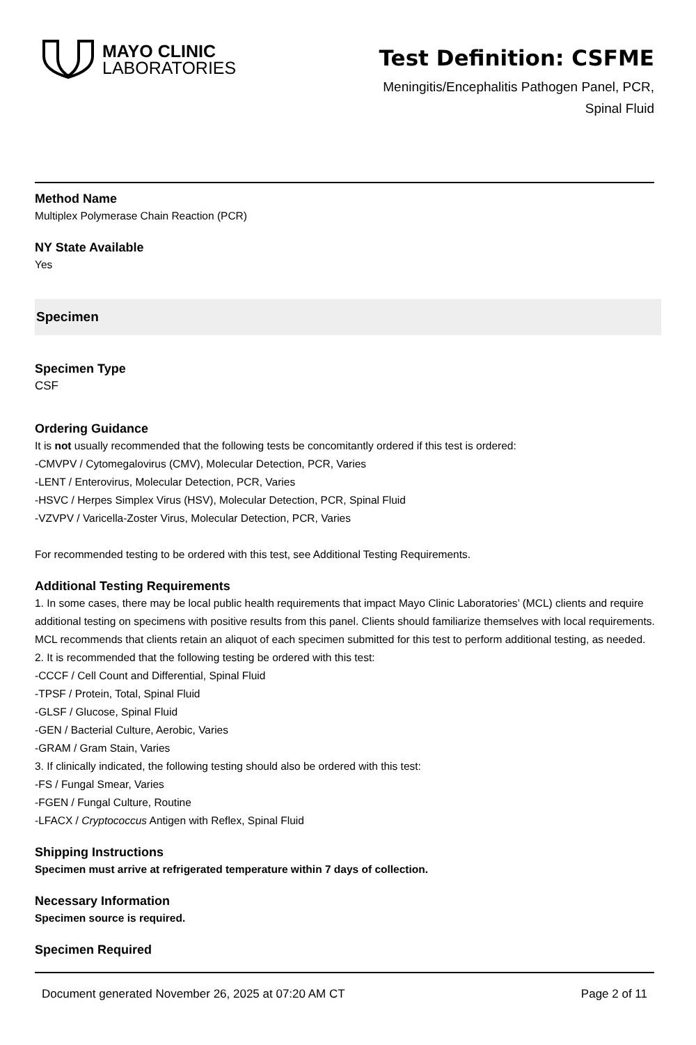MAYO CLINIC
LABORATORIES
Test Definition: CSFME
Meningitis/Encephalitis Pathogen Panel, PCR,
Spinal Fluid
Method Name
Multiplex Polymerase Chain Reaction (PCR)
NY State Available
Yes
Specimen
Specimen Type
CSF
Ordering Guidance
It is not usually recommended that the following tests be concomitantly ordered if this test is ordered:
-CMVPV / Cytomegalovirus (CMV), Molecular Detection, PCR, Varies
-LENT / Enterovirus, Molecular Detection, PCR, Varies
-HSVC / Herpes Simplex Virus (HSV), Molecular Detection, PCR, Spinal Fluid
-VZVPV / Varicella-Zoster Virus, Molecular Detection, PCR, Varies
For recommended testing to be ordered with this test, see Additional Testing Requirements.
Additional Testing Requirements
1. In some cases, there may be local public health requirements that impact Mayo Clinic Laboratories’ (MCL) clients and require additional testing on specimens with positive results from this panel. Clients should familiarize themselves with local requirements. MCL recommends that clients retain an aliquot of each specimen submitted for this test to perform additional testing, as needed.
2. It is recommended that the following testing be ordered with this test:
-CCCF / Cell Count and Differential, Spinal Fluid
-TPSF / Protein, Total, Spinal Fluid
-GLSF / Glucose, Spinal Fluid
-GEN / Bacterial Culture, Aerobic, Varies
-GRAM / Gram Stain, Varies
3. If clinically indicated, the following testing should also be ordered with this test:
-FS / Fungal Smear, Varies
-FGEN / Fungal Culture, Routine
-LFACX / Cryptococcus Antigen with Reflex, Spinal Fluid
Shipping Instructions
Specimen must arrive at refrigerated temperature within 7 days of collection.
Necessary Information
Specimen source is required.
Specimen Required
Document generated November 26, 2025 at 07:20 AM CT Page 2 of 11